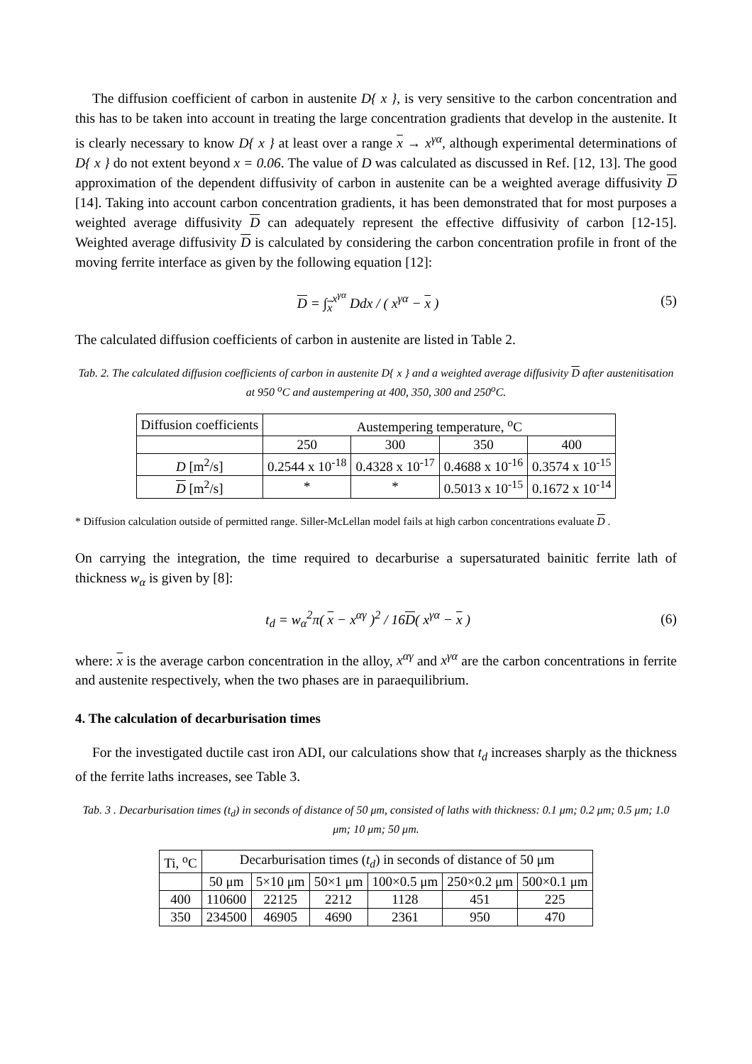The diffusion coefficient of carbon in austenite D{ x }, is very sensitive to the carbon concentration and this has to be taken into account in treating the large concentration gradients that develop in the austenite. It is clearly necessary to know D{ x } at least over a range x → x<sup>γα</sup>, although experimental determinations of D{ x } do not extent beyond x = 0.06. The value of D was calculated as discussed in Ref. [12, 13]. The good approximation of the dependent diffusivity of carbon in austenite can be a weighted average diffusivity D [14]. Taking into account carbon concentration gradients, it has been demonstrated that for most purposes a weighted average diffusivity D can adequately represent the effective diffusivity of carbon [12-15]. Weighted average diffusivity D is calculated by considering the carbon concentration profile in front of the moving ferrite interface as given by the following equation [12]:
D = ∫<sub>x</sub><sup>x<sup>γα</sup></sup> Ddx / ( x<sup>γα</sup> − x ) (5)
The calculated diffusion coefficients of carbon in austenite are listed in Table 2.
Tab. 2. The calculated diffusion coefficients of carbon in austenite D{ x } and a weighted average diffusivity D after austenitisation at 950 <sup>o</sup>C and austempering at 400, 350, 300 and 250<sup>o</sup>C.
| Diffusion coefficients | Austempering temperature, <sup>o</sup>C | | | |
| --- | --- | --- | --- | --- |
| | 250 | 300 | 350 | 400 |
| D [m<sup>2</sup>/s] | 0.2544 x 10<sup>-18</sup> | 0.4328 x 10<sup>-17</sup> | 0.4688 x 10<sup>-16</sup> | 0.3574 x 10<sup>-15</sup> |
| D [m<sup>2</sup>/s] | * | * | 0.5013 x 10<sup>-15</sup> | 0.1672 x 10<sup>-14</sup> |
* Diffusion calculation outside of permitted range. Siller-McLellan model fails at high carbon concentrations evaluate D .
On carrying the integration, the time required to decarburise a supersaturated bainitic ferrite lath of thickness w<sub>α</sub> is given by [8]:
t<sub>d</sub> = w<sub>α</sub><sup>2</sup>π( x − x<sup>αγ</sup> )<sup>2</sup> / 16D( x<sup>γα</sup> − x ) (6)
where: x is the average carbon concentration in the alloy, x<sup>αγ</sup> and x<sup>γα</sup> are the carbon concentrations in ferrite and austenite respectively, when the two phases are in paraequilibrium.
4. The calculation of decarburisation times
For the investigated ductile cast iron ADI, our calculations show that t<sub>d</sub> increases sharply as the thickness of the ferrite laths increases, see Table 3.
Tab. 3 . Decarburisation times (t<sub>d</sub>) in seconds of distance of 50 μm, consisted of laths with thickness: 0.1 μm; 0.2 μm; 0.5 μm; 1.0 μm; 10 μm; 50 μm.
| Ti, <sup>o</sup>C | Decarburisation times ( t<sub>d</sub> ) in seconds of distance of 50 μm | | | | | |
| --- | --- | --- | --- | --- | --- | --- |
| | 50 μm | 5×10 μm | 50×1 μm | 100×0.5 μm | 250×0.2 μm | 500×0.1 μm |
| 400 | 110600 | 22125 | 2212 | 1128 | 451 | 225 |
| 350 | 234500 | 46905 | 4690 | 2361 | 950 | 470 |